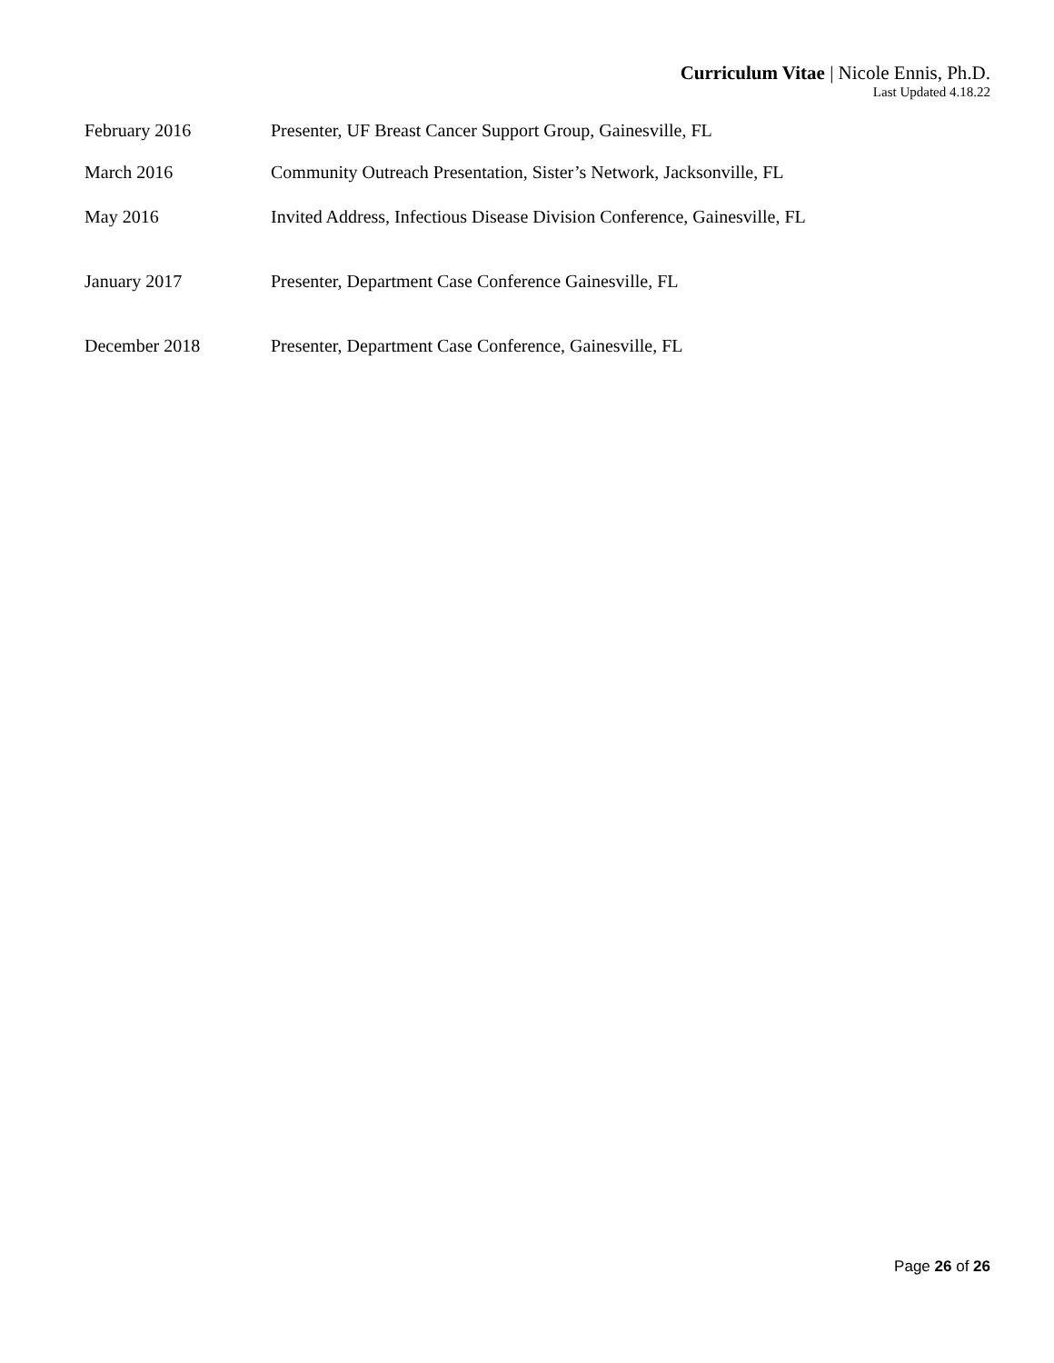Curriculum Vitae | Nicole Ennis, Ph.D.
Last Updated 4.18.22
February 2016 Presenter, UF Breast Cancer Support Group, Gainesville, FL
March 2016 Community Outreach Presentation, Sister’s Network, Jacksonville, FL
May 2016 Invited Address, Infectious Disease Division Conference, Gainesville, FL
January 2017 Presenter, Department Case Conference Gainesville, FL
December 2018 Presenter, Department Case Conference, Gainesville, FL
Page 26 of 26